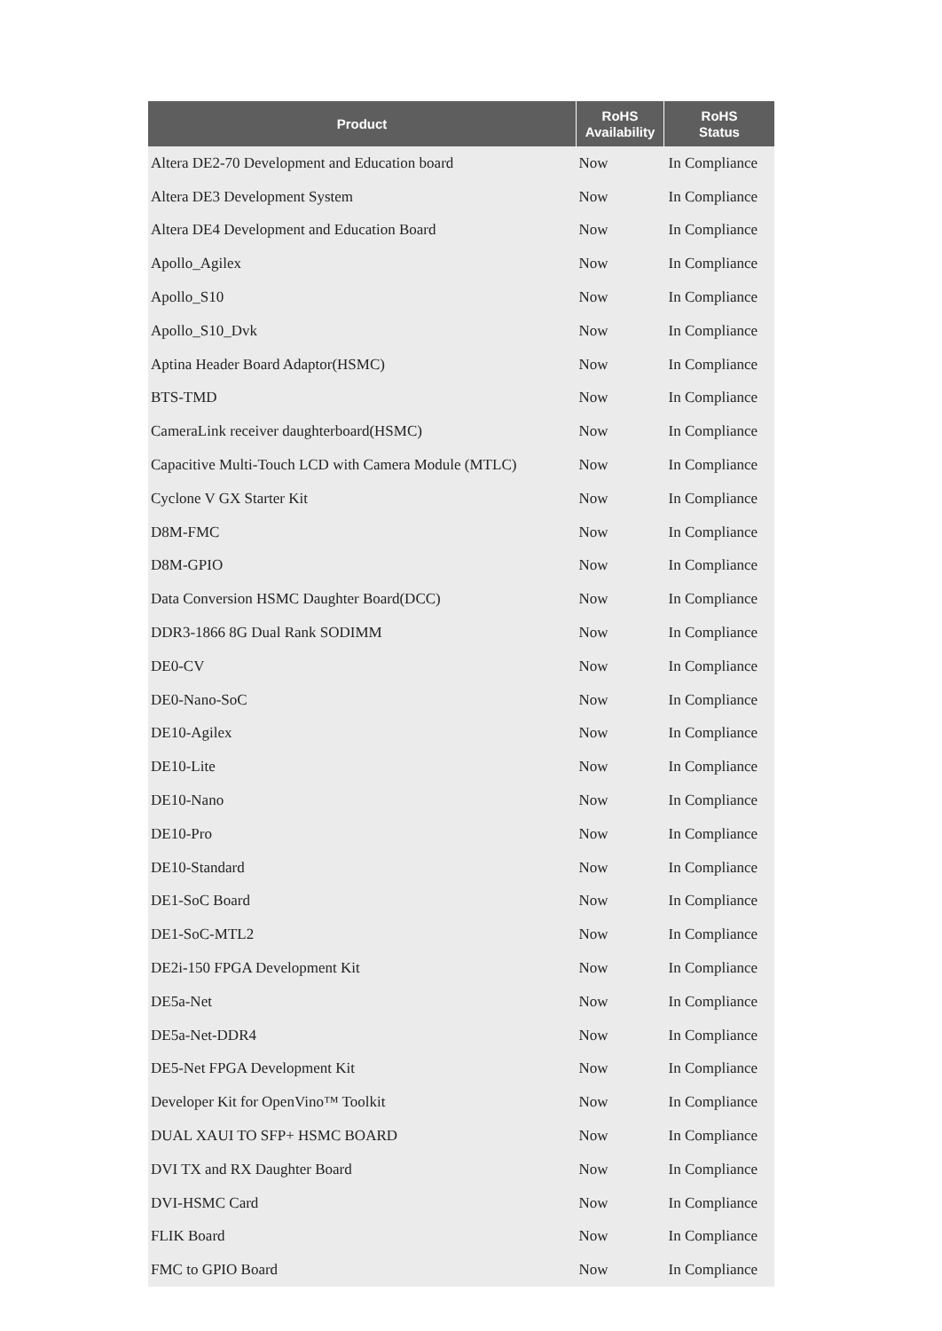| Product | RoHS Availability | RoHS Status |
| --- | --- | --- |
| Altera DE2-70 Development and Education board | Now | In Compliance |
| Altera DE3 Development System | Now | In Compliance |
| Altera DE4 Development and Education Board | Now | In Compliance |
| Apollo_Agilex | Now | In Compliance |
| Apollo_S10 | Now | In Compliance |
| Apollo_S10_Dvk | Now | In Compliance |
| Aptina Header Board Adaptor(HSMC) | Now | In Compliance |
| BTS-TMD | Now | In Compliance |
| CameraLink receiver daughterboard(HSMC) | Now | In Compliance |
| Capacitive Multi-Touch LCD with Camera Module (MTLC) | Now | In Compliance |
| Cyclone V GX Starter Kit | Now | In Compliance |
| D8M-FMC | Now | In Compliance |
| D8M-GPIO | Now | In Compliance |
| Data Conversion HSMC Daughter Board(DCC) | Now | In Compliance |
| DDR3-1866 8G Dual Rank SODIMM | Now | In Compliance |
| DE0-CV | Now | In Compliance |
| DE0-Nano-SoC | Now | In Compliance |
| DE10-Agilex | Now | In Compliance |
| DE10-Lite | Now | In Compliance |
| DE10-Nano | Now | In Compliance |
| DE10-Pro | Now | In Compliance |
| DE10-Standard | Now | In Compliance |
| DE1-SoC Board | Now | In Compliance |
| DE1-SoC-MTL2 | Now | In Compliance |
| DE2i-150 FPGA Development Kit | Now | In Compliance |
| DE5a-Net | Now | In Compliance |
| DE5a-Net-DDR4 | Now | In Compliance |
| DE5-Net FPGA Development Kit | Now | In Compliance |
| Developer Kit for OpenVino™ Toolkit | Now | In Compliance |
| DUAL XAUI TO SFP+ HSMC BOARD | Now | In Compliance |
| DVI TX and RX Daughter Board | Now | In Compliance |
| DVI-HSMC Card | Now | In Compliance |
| FLIK Board | Now | In Compliance |
| FMC to GPIO Board | Now | In Compliance |